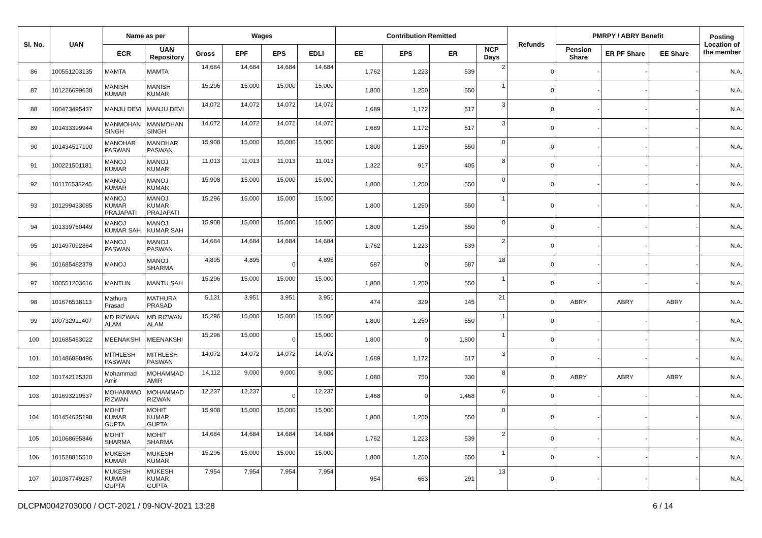| Sl. No. | UAN | Name as per | | Wages | | | | Contribution Remitted | | | | Refunds | PMRPY / ABRY Benefit | | | Posting Location of the member |
| --- | --- | --- | --- | --- | --- | --- | --- | --- | --- | --- | --- | --- | --- | --- | --- | --- |
| | | ECR | UAN Repository | Gross | EPF | EPS | EDLI | EE | EPS | ER | NCP Days | | Pension Share | ER PF Share | EE Share | |
| 86 | 100551203135 | MAMTA | MAMTA | 14,684 | 14,684 | 14,684 | 14,684 | 1,762 | 1,223 | 539 | 2 | 0 | - | - | - | N.A. |
| 87 | 101226699638 | MANISH KUMAR | MANISH KUMAR | 15,296 | 15,000 | 15,000 | 15,000 | 1,800 | 1,250 | 550 | 1 | 0 | - | - | - | N.A. |
| 88 | 100473495437 | MANJU DEVI | MANJU DEVI | 14,072 | 14,072 | 14,072 | 14,072 | 1,689 | 1,172 | 517 | 3 | 0 | - | - | - | N.A. |
| 89 | 101433399944 | MANMOHAN SINGH | MANMOHAN SINGH | 14,072 | 14,072 | 14,072 | 14,072 | 1,689 | 1,172 | 517 | 3 | 0 | - | - | - | N.A. |
| 90 | 101434517100 | MANOHAR PASWAN | MANOHAR PASWAN | 15,908 | 15,000 | 15,000 | 15,000 | 1,800 | 1,250 | 550 | 0 | 0 | - | - | - | N.A. |
| 91 | 100221501181 | MANOJ KUMAR | MANOJ KUMAR | 11,013 | 11,013 | 11,013 | 11,013 | 1,322 | 917 | 405 | 8 | 0 | - | - | - | N.A. |
| 92 | 101176538245 | MANOJ KUMAR | MANOJ KUMAR | 15,908 | 15,000 | 15,000 | 15,000 | 1,800 | 1,250 | 550 | 0 | 0 | - | - | - | N.A. |
| 93 | 101299433085 | MANOJ KUMAR PRAJAPATI | MANOJ KUMAR PRAJAPATI | 15,296 | 15,000 | 15,000 | 15,000 | 1,800 | 1,250 | 550 | 1 | 0 | - | - | - | N.A. |
| 94 | 101339760449 | MANOJ KUMAR SAH | MANOJ KUMAR SAH | 15,908 | 15,000 | 15,000 | 15,000 | 1,800 | 1,250 | 550 | 0 | 0 | - | - | - | N.A. |
| 95 | 101497092864 | MANOJ PASWAN | MANOJ PASWAN | 14,684 | 14,684 | 14,684 | 14,684 | 1,762 | 1,223 | 539 | 2 | 0 | - | - | - | N.A. |
| 96 | 101685482379 | MANOJ | MANOJ SHARMA | 4,895 | 4,895 | 0 | 4,895 | 587 | 0 | 587 | 18 | 0 | - | - | - | N.A. |
| 97 | 100551203616 | MANTUN | MANTU SAH | 15,296 | 15,000 | 15,000 | 15,000 | 1,800 | 1,250 | 550 | 1 | 0 | - | - | - | N.A. |
| 98 | 101676538113 | Mathura Prasad | MATHURA PRASAD | 5,131 | 3,951 | 3,951 | 3,951 | 474 | 329 | 145 | 21 | 0 | ABRY | ABRY | ABRY | N.A. |
| 99 | 100732911407 | MD RIZWAN ALAM | MD RIZWAN ALAM | 15,296 | 15,000 | 15,000 | 15,000 | 1,800 | 1,250 | 550 | 1 | 0 | - | - | - | N.A. |
| 100 | 101685483022 | MEENAKSHI | MEENAKSHI | 15,296 | 15,000 | 0 | 15,000 | 1,800 | 0 | 1,800 | 1 | 0 | - | - | - | N.A. |
| 101 | 101486888496 | MITHLESH PASWAN | MITHLESH PASWAN | 14,072 | 14,072 | 14,072 | 14,072 | 1,689 | 1,172 | 517 | 3 | 0 | - | - | - | N.A. |
| 102 | 101742125320 | Mohammad Amir | MOHAMMAD AMIR | 14,112 | 9,000 | 9,000 | 9,000 | 1,080 | 750 | 330 | 8 | 0 | ABRY | ABRY | ABRY | N.A. |
| 103 | 101693210537 | MOHAMMAD RIZWAN | MOHAMMAD RIZWAN | 12,237 | 12,237 | 0 | 12,237 | 1,468 | 0 | 1,468 | 6 | 0 | - | - | - | N.A. |
| 104 | 101454635198 | MOHIT KUMAR GUPTA | MOHIT KUMAR GUPTA | 15,908 | 15,000 | 15,000 | 15,000 | 1,800 | 1,250 | 550 | 0 | 0 | - | - | - | N.A. |
| 105 | 101068695846 | MOHIT SHARMA | MOHIT SHARMA | 14,684 | 14,684 | 14,684 | 14,684 | 1,762 | 1,223 | 539 | 2 | 0 | - | - | - | N.A. |
| 106 | 101528815510 | MUKESH KUMAR | MUKESH KUMAR | 15,296 | 15,000 | 15,000 | 15,000 | 1,800 | 1,250 | 550 | 1 | 0 | - | - | - | N.A. |
| 107 | 101087749287 | MUKESH KUMAR GUPTA | MUKESH KUMAR GUPTA | 7,954 | 7,954 | 7,954 | 7,954 | 954 | 663 | 291 | 13 | 0 | - | - | - | N.A. |
DLCPM0042703000 / OCT-2021 / 09-NOV-2021 13:28 6 / 14